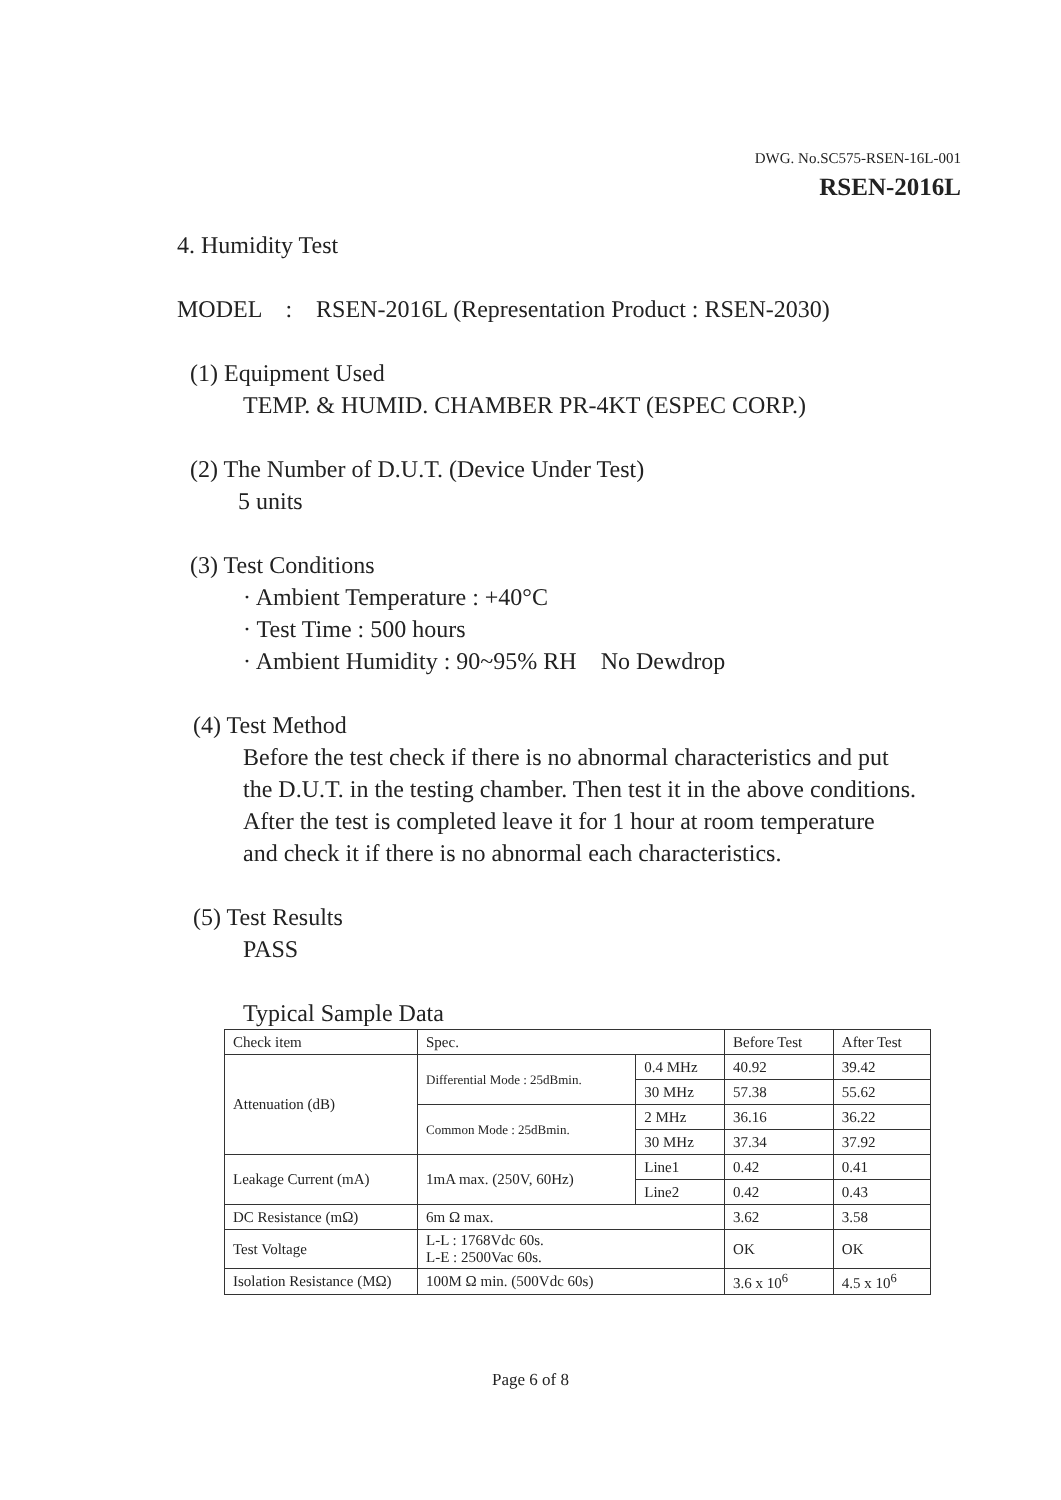DWG. No.SC575-RSEN-16L-001
RSEN-2016L
4. Humidity Test
MODEL : RSEN-2016L (Representation Product : RSEN-2030)
(1) Equipment Used
TEMP. & HUMID. CHAMBER PR-4KT (ESPEC CORP.)
(2) The Number of D.U.T. (Device Under Test)
5 units
(3) Test Conditions
· Ambient Temperature : +40°C
· Test Time : 500 hours
· Ambient Humidity : 90~95% RH No Dewdrop
(4) Test Method
Before the test check if there is no abnormal characteristics and put
the D.U.T. in the testing chamber. Then test it in the above conditions.
After the test is completed leave it for 1 hour at room temperature
and check it if there is no abnormal each characteristics.
(5) Test Results
PASS
Typical Sample Data
| Check item | Spec. | | Before Test | After Test |
| Attenuation (dB) | Differential Mode : 25dBmin. | 0.4 MHz | 40.92 | 39.42 |
| | | 30 MHz | 57.38 | 55.62 |
| | Common Mode : 25dBmin. | 2 MHz | 36.16 | 36.22 |
| | | 30 MHz | 37.34 | 37.92 |
| Leakage Current (mA) | 1mA max. (250V, 60Hz) | Line1 | 0.42 | 0.41 |
| | | Line2 | 0.42 | 0.43 |
| DC Resistance (mΩ) | 6m Ω max. | | 3.62 | 3.58 |
| Test Voltage | L-L : 1768Vdc 60s. L-E : 2500Vac 60s. | | OK | OK |
| Isolation Resistance (MΩ) | 100M Ω min. (500Vdc 60s) | | 3.6 x 10<sup>6</sup> | 4.5 x 10<sup>6</sup> |
Page 6 of 8